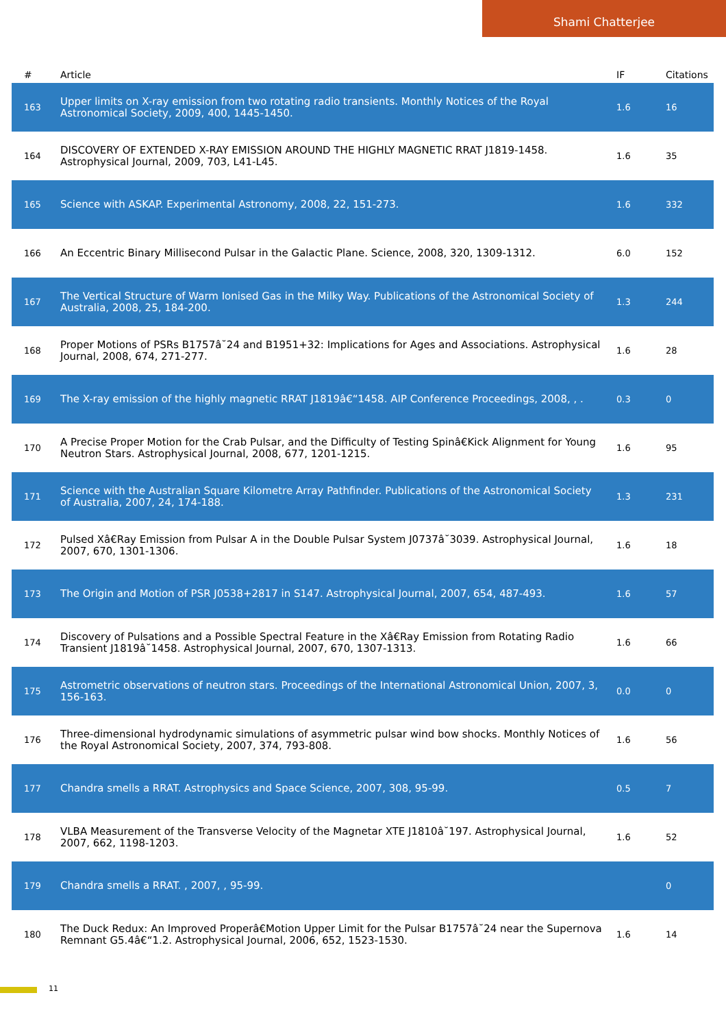Shami Chatterjee
| # | Article | IF | Citations |
| --- | --- | --- | --- |
| 163 | Upper limits on X-ray emission from two rotating radio transients. Monthly Notices of the Royal Astronomical Society, 2009, 400, 1445-1450. | 1.6 | 16 |
| 164 | DISCOVERY OF EXTENDED X-RAY EMISSION AROUND THE HIGHLY MAGNETIC RRAT J1819-1458. Astrophysical Journal, 2009, 703, L41-L45. | 1.6 | 35 |
| 165 | Science with ASKAP. Experimental Astronomy, 2008, 22, 151-273. | 1.6 | 332 |
| 166 | An Eccentric Binary Millisecond Pulsar in the Galactic Plane. Science, 2008, 320, 1309-1312. | 6.0 | 152 |
| 167 | The Vertical Structure of Warm Ionised Gas in the Milky Way. Publications of the Astronomical Society of Australia, 2008, 25, 184-200. | 1.3 | 244 |
| 168 | Proper Motions of PSRs B1757â˘24 and B1951+32: Implications for Ages and Associations. Astrophysical Journal, 2008, 674, 271-277. | 1.6 | 28 |
| 169 | The X-ray emission of the highly magnetic RRAT J1819â€“1458. AIP Conference Proceedings, 2008, , . | 0.3 | 0 |
| 170 | A Precise Proper Motion for the Crab Pulsar, and the Difficulty of Testing Spinâ€Kick Alignment for Young Neutron Stars. Astrophysical Journal, 2008, 677, 1201-1215. | 1.6 | 95 |
| 171 | Science with the Australian Square Kilometre Array Pathfinder. Publications of the Astronomical Society of Australia, 2007, 24, 174-188. | 1.3 | 231 |
| 172 | Pulsed Xâ€Ray Emission from Pulsar A in the Double Pulsar System J0737â˘3039. Astrophysical Journal, 2007, 670, 1301-1306. | 1.6 | 18 |
| 173 | The Origin and Motion of PSR J0538+2817 in S147. Astrophysical Journal, 2007, 654, 487-493. | 1.6 | 57 |
| 174 | Discovery of Pulsations and a Possible Spectral Feature in the Xâ€Ray Emission from Rotating Radio Transient J1819â˘1458. Astrophysical Journal, 2007, 670, 1307-1313. | 1.6 | 66 |
| 175 | Astrometric observations of neutron stars. Proceedings of the International Astronomical Union, 2007, 3, 156-163. | 0.0 | 0 |
| 176 | Three-dimensional hydrodynamic simulations of asymmetric pulsar wind bow shocks. Monthly Notices of the Royal Astronomical Society, 2007, 374, 793-808. | 1.6 | 56 |
| 177 | Chandra smells a RRAT. Astrophysics and Space Science, 2007, 308, 95-99. | 0.5 | 7 |
| 178 | VLBA Measurement of the Transverse Velocity of the Magnetar XTE J1810â˘197. Astrophysical Journal, 2007, 662, 1198-1203. | 1.6 | 52 |
| 179 | Chandra smells a RRAT. , 2007, , 95-99. | | 0 |
| 180 | The Duck Redux: An Improved Properâ€Motion Upper Limit for the Pulsar B1757â˘24 near the Supernova Remnant G5.4â€“1.2. Astrophysical Journal, 2006, 652, 1523-1530. | 1.6 | 14 |
11